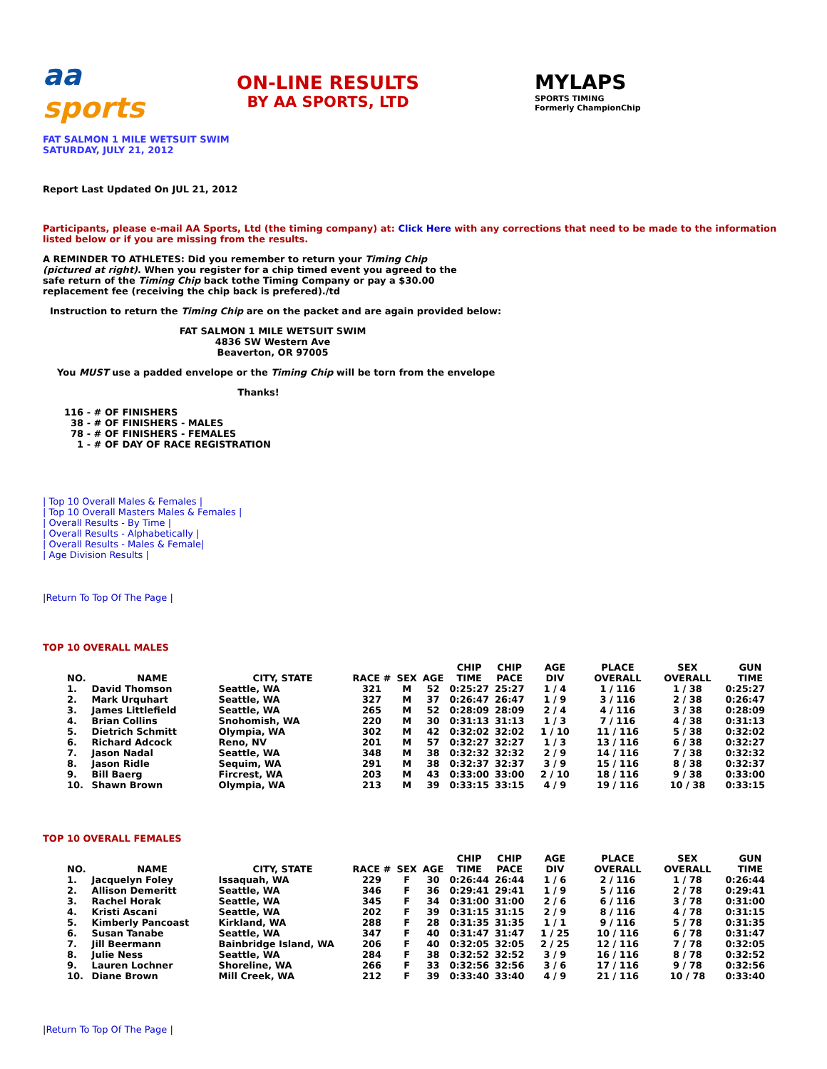aa sports
ON-LINE RESULTS
BY AA SPORTS, LTD
MYLAPS
SPORTS TIMING
Formerly ChampionChip
FAT SALMON 1 MILE WETSUIT SWIM
SATURDAY, JULY 21, 2012
Report Last Updated On JUL 21, 2012
Participants, please e-mail AA Sports, Ltd (the timing company) at: Click Here with any corrections that need to be made to the information listed below or if you are missing from the results.
A REMINDER TO ATHLETES: Did you remember to return your Timing Chip (pictured at right). When you register for a chip timed event you agreed to the safe return of the Timing Chip back tothe Timing Company or pay a $30.00 replacement fee (receiving the chip back is prefered)./td
Instruction to return the Timing Chip are on the packet and are again provided below:
FAT SALMON 1 MILE WETSUIT SWIM
4836 SW Western Ave
Beaverton, OR 97005
You MUST use a padded envelope or the Timing Chip will be torn from the envelope
Thanks!
116 - # OF FINISHERS
38 - # OF FINISHERS - MALES
78 - # OF FINISHERS - FEMALES
1 - # OF DAY OF RACE REGISTRATION
| Top 10 Overall Males & Females |
| Top 10 Overall Masters Males & Females |
| Overall Results - By Time |
| Overall Results - Alphabetically |
| Overall Results - Males & Female|
| Age Division Results |
|Return To Top Of The Page |
TOP 10 OVERALL MALES
| NO. | NAME | CITY, STATE | RACE # | SEX | AGE | CHIP TIME | CHIP PACE | AGE DIV | PLACE OVERALL | SEX OVERALL | GUN TIME |
| --- | --- | --- | --- | --- | --- | --- | --- | --- | --- | --- | --- |
| 1. | David Thomson | Seattle, WA | 321 | M | 52 | 0:25:27 | 25:27 | 1 / 4 | 1 / 116 | 1 / 38 | 0:25:27 |
| 2. | Mark Urquhart | Seattle, WA | 327 | M | 37 | 0:26:47 | 26:47 | 1 / 9 | 3 / 116 | 2 / 38 | 0:26:47 |
| 3. | James Littlefield | Seattle, WA | 265 | M | 52 | 0:28:09 | 28:09 | 2 / 4 | 4 / 116 | 3 / 38 | 0:28:09 |
| 4. | Brian Collins | Snohomish, WA | 220 | M | 30 | 0:31:13 | 31:13 | 1 / 3 | 7 / 116 | 4 / 38 | 0:31:13 |
| 5. | Dietrich Schmitt | Olympia, WA | 302 | M | 42 | 0:32:02 | 32:02 | 1 / 10 | 11 / 116 | 5 / 38 | 0:32:02 |
| 6. | Richard Adcock | Reno, NV | 201 | M | 57 | 0:32:27 | 32:27 | 1 / 3 | 13 / 116 | 6 / 38 | 0:32:27 |
| 7. | Jason Nadal | Seattle, WA | 348 | M | 38 | 0:32:32 | 32:32 | 2 / 9 | 14 / 116 | 7 / 38 | 0:32:32 |
| 8. | Jason Ridle | Sequim, WA | 291 | M | 38 | 0:32:37 | 32:37 | 3 / 9 | 15 / 116 | 8 / 38 | 0:32:37 |
| 9. | Bill Baerg | Fircrest, WA | 203 | M | 43 | 0:33:00 | 33:00 | 2 / 10 | 18 / 116 | 9 / 38 | 0:33:00 |
| 10. | Shawn Brown | Olympia, WA | 213 | M | 39 | 0:33:15 | 33:15 | 4 / 9 | 19 / 116 | 10 / 38 | 0:33:15 |
TOP 10 OVERALL FEMALES
| NO. | NAME | CITY, STATE | RACE # | SEX | AGE | CHIP TIME | CHIP PACE | AGE DIV | PLACE OVERALL | SEX OVERALL | GUN TIME |
| --- | --- | --- | --- | --- | --- | --- | --- | --- | --- | --- | --- |
| 1. | Jacquelyn Foley | Issaquah, WA | 229 | F | 30 | 0:26:44 | 26:44 | 1 / 6 | 2 / 116 | 1 / 78 | 0:26:44 |
| 2. | Allison Demeritt | Seattle, WA | 346 | F | 36 | 0:29:41 | 29:41 | 1 / 9 | 5 / 116 | 2 / 78 | 0:29:41 |
| 3. | Rachel Horak | Seattle, WA | 345 | F | 34 | 0:31:00 | 31:00 | 2 / 6 | 6 / 116 | 3 / 78 | 0:31:00 |
| 4. | Kristi Ascani | Seattle, WA | 202 | F | 39 | 0:31:15 | 31:15 | 2 / 9 | 8 / 116 | 4 / 78 | 0:31:15 |
| 5. | Kimberly Pancoast | Kirkland, WA | 288 | F | 28 | 0:31:35 | 31:35 | 1 / 1 | 9 / 116 | 5 / 78 | 0:31:35 |
| 6. | Susan Tanabe | Seattle, WA | 347 | F | 40 | 0:31:47 | 31:47 | 1 / 25 | 10 / 116 | 6 / 78 | 0:31:47 |
| 7. | Jill Beermann | Bainbridge Island, WA | 206 | F | 40 | 0:32:05 | 32:05 | 2 / 25 | 12 / 116 | 7 / 78 | 0:32:05 |
| 8. | Julie Ness | Seattle, WA | 284 | F | 38 | 0:32:52 | 32:52 | 3 / 9 | 16 / 116 | 8 / 78 | 0:32:52 |
| 9. | Lauren Lochner | Shoreline, WA | 266 | F | 33 | 0:32:56 | 32:56 | 3 / 6 | 17 / 116 | 9 / 78 | 0:32:56 |
| 10. | Diane Brown | Mill Creek, WA | 212 | F | 39 | 0:33:40 | 33:40 | 4 / 9 | 21 / 116 | 10 / 78 | 0:33:40 |
|Return To Top Of The Page |